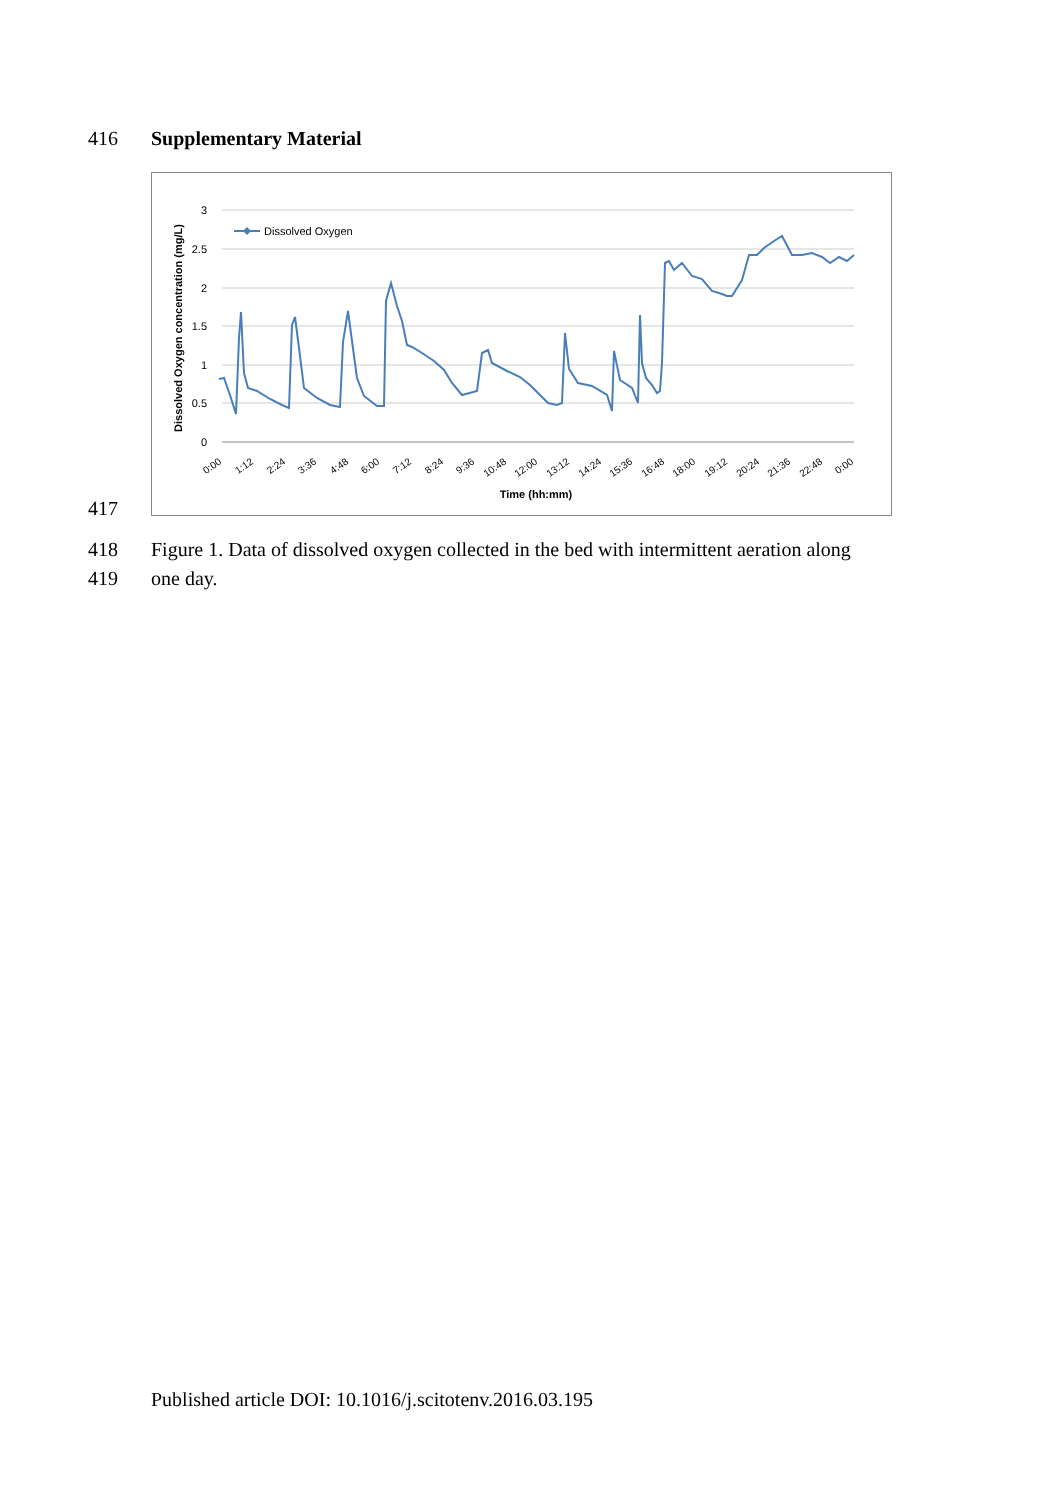416 Supplementary Material
3
2.5
2
1.5
1
0.5
0
Dissolved Oxygen concentration (mg/L)
Dissolved Oxygen
0:00
1:12
2:24
3:36
4:48
6:00
7:12
8:24
9:36
10:48
12:00
13:12
14:24
15:36
16:48
18:00
19:12
20:24
21:36
22:48
0:00
Time (hh:mm)
417
418 Figure 1. Data of dissolved oxygen collected in the bed with intermittent aeration along
419 one day.
Published article DOI: 10.1016/j.scitotenv.2016.03.195